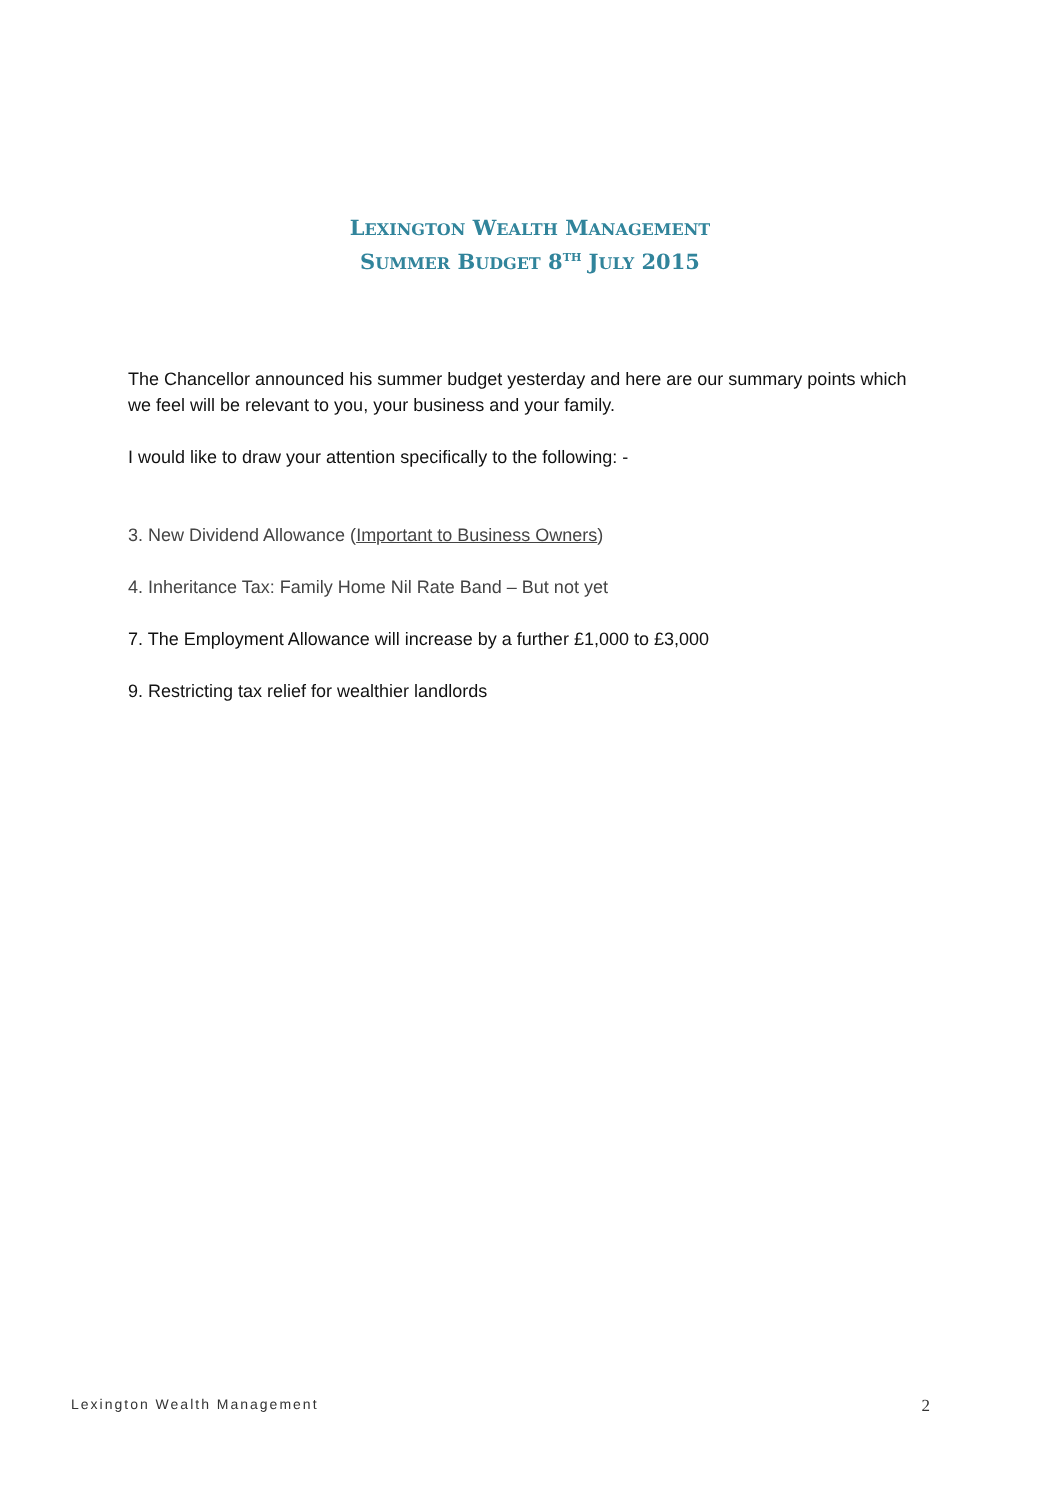LEXINGTON WEALTH MANAGEMENT
SUMMER BUDGET 8<sup>TH</sup> JULY 2015
The Chancellor announced his summer budget yesterday and here are our summary points which we feel will be relevant to you, your business and your family.
I would like to draw your attention specifically to the following: -
3. New Dividend Allowance (Important to Business Owners)
4. Inheritance Tax: Family Home Nil Rate Band – But not yet
7. The Employment Allowance will increase by a further £1,000 to £3,000
9. Restricting tax relief for wealthier landlords
Lexington Wealth Management 2